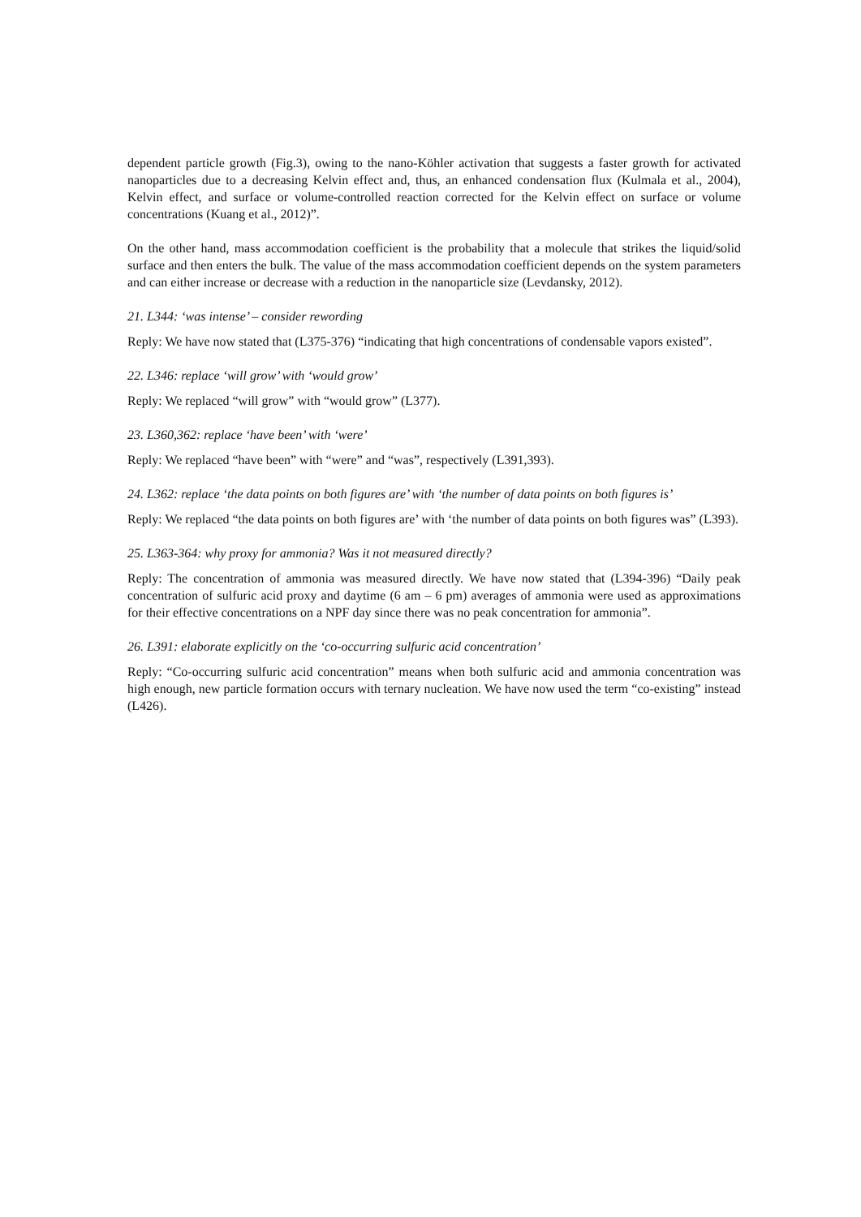dependent particle growth (Fig.3), owing to the nano-Köhler activation that suggests a faster growth for activated nanoparticles due to a decreasing Kelvin effect and, thus, an enhanced condensation flux (Kulmala et al., 2004), Kelvin effect, and surface or volume-controlled reaction corrected for the Kelvin effect on surface or volume concentrations (Kuang et al., 2012)”.
On the other hand, mass accommodation coefficient is the probability that a molecule that strikes the liquid/solid surface and then enters the bulk. The value of the mass accommodation coefficient depends on the system parameters and can either increase or decrease with a reduction in the nanoparticle size (Levdansky, 2012).
21. L344: ‘was intense’ – consider rewording
Reply: We have now stated that (L375-376) “indicating that high concentrations of condensable vapors existed”.
22. L346: replace ‘will grow’ with ‘would grow’
Reply: We replaced “will grow” with “would grow” (L377).
23. L360,362: replace ‘have been’ with ‘were’
Reply: We replaced “have been” with “were” and “was”, respectively (L391,393).
24. L362: replace ‘the data points on both figures are’ with ‘the number of data points on both figures is’
Reply: We replaced “the data points on both figures are’ with ‘the number of data points on both figures was” (L393).
25. L363-364: why proxy for ammonia? Was it not measured directly?
Reply: The concentration of ammonia was measured directly. We have now stated that (L394-396) “Daily peak concentration of sulfuric acid proxy and daytime (6 am – 6 pm) averages of ammonia were used as approximations for their effective concentrations on a NPF day since there was no peak concentration for ammonia”.
26. L391: elaborate explicitly on the ‘co-occurring sulfuric acid concentration’
Reply: “Co-occurring sulfuric acid concentration” means when both sulfuric acid and ammonia concentration was high enough, new particle formation occurs with ternary nucleation. We have now used the term “co-existing” instead (L426).